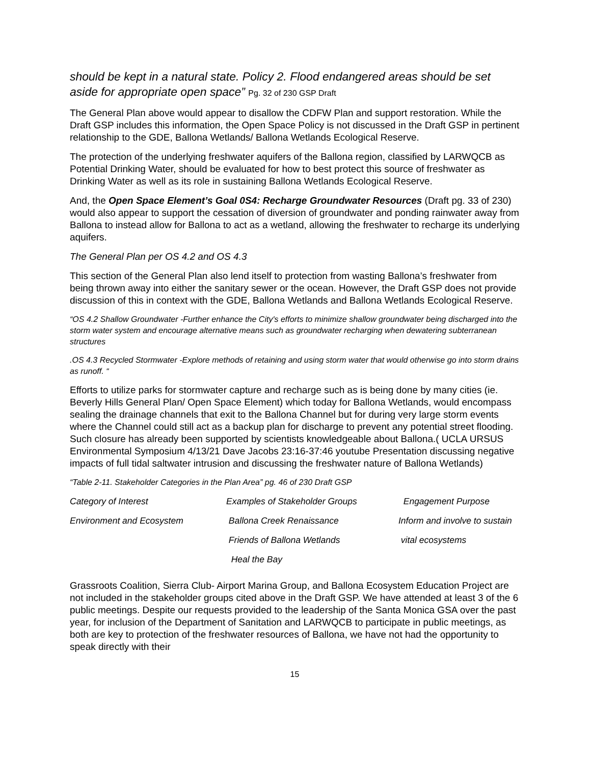should be kept in a natural state. Policy 2. Flood endangered areas should be set aside for appropriate open space” Pg. 32 of 230 GSP Draft
The General Plan above would appear to disallow the CDFW Plan and support restoration. While the Draft GSP includes this information, the Open Space Policy is not discussed in the Draft GSP in pertinent relationship to the GDE, Ballona Wetlands/ Ballona Wetlands Ecological Reserve.
The protection of the underlying freshwater aquifers of the Ballona region, classified by LARWQCB as Potential Drinking Water, should be evaluated for how to best protect this source of freshwater as Drinking Water as well as its role in sustaining Ballona Wetlands Ecological Reserve.
And, the Open Space Element’s Goal 0S4: Recharge Groundwater Resources (Draft pg. 33 of 230) would also appear to support the cessation of diversion of groundwater and ponding rainwater away from Ballona to instead allow for Ballona to act as a wetland, allowing the freshwater to recharge its underlying aquifers.
The General Plan per OS 4.2 and OS 4.3
This section of the General Plan also lend itself to protection from wasting Ballona’s freshwater from being thrown away into either the sanitary sewer or the ocean. However, the Draft GSP does not provide discussion of this in context with the GDE, Ballona Wetlands and Ballona Wetlands Ecological Reserve.
“OS 4.2 Shallow Groundwater -Further enhance the City's efforts to minimize shallow groundwater being discharged into the storm water system and encourage alternative means such as groundwater recharging when dewatering subterranean structures
.OS 4.3 Recycled Stormwater -Explore methods of retaining and using storm water that would otherwise go into storm drains as runoff. “
Efforts to utilize parks for stormwater capture and recharge such as is being done by many cities (ie. Beverly Hills General Plan/ Open Space Element) which today for Ballona Wetlands, would encompass sealing the drainage channels that exit to the Ballona Channel but for during very large storm events where the Channel could still act as a backup plan for discharge to prevent any potential street flooding. Such closure has already been supported by scientists knowledgeable about Ballona.( UCLA URSUS Environmental Symposium 4/13/21 Dave Jacobs 23:16-37:46 youtube Presentation discussing negative impacts of full tidal saltwater intrusion and discussing the freshwater nature of Ballona Wetlands)
“Table 2-11. Stakeholder Categories in the Plan Area” pg. 46 of 230 Draft GSP
| Category of Interest | Examples of Stakeholder Groups | Engagement Purpose |
| Environment and Ecosystem | Ballona Creek Renaissance | Inform and involve to sustain |
| | Friends of Ballona Wetlands | vital ecosystems |
| | Heal the Bay | |
Grassroots Coalition, Sierra Club- Airport Marina Group, and Ballona Ecosystem Education Project are not included in the stakeholder groups cited above in the Draft GSP. We have attended at least 3 of the 6 public meetings. Despite our requests provided to the leadership of the Santa Monica GSA over the past year, for inclusion of the Department of Sanitation and LARWQCB to participate in public meetings, as both are key to protection of the freshwater resources of Ballona, we have not had the opportunity to speak directly with their
15